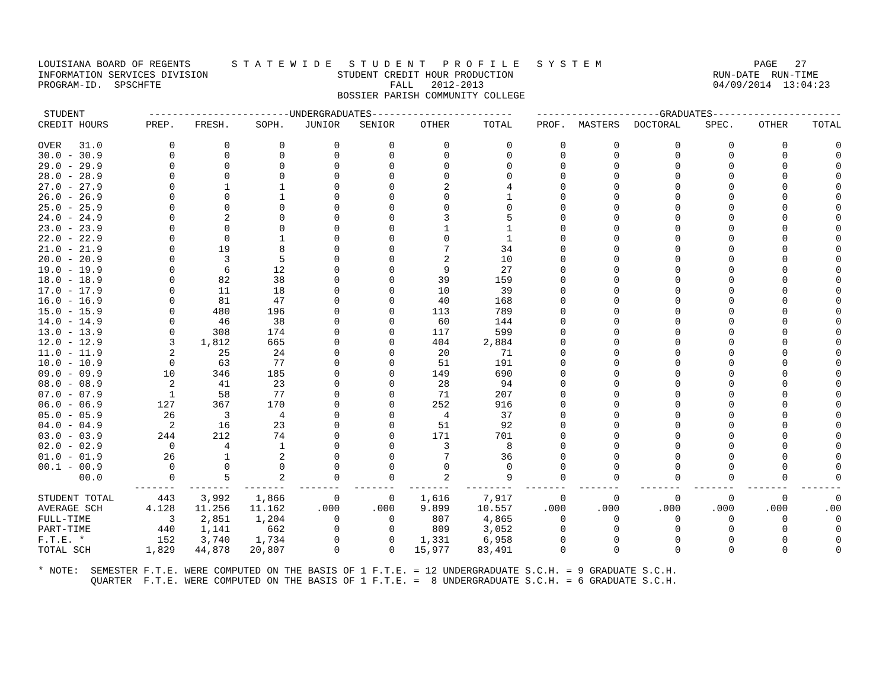LOUISIANA BOARD OF REGENTS       S T A T E W I D E   S T U D E N T   P R O F I L E   S Y S T E M                          PAGE   27
INFORMATION SERVICES DIVISION                      STUDENT CREDIT HOUR PRODUCTION                                  RUN-DATE  RUN-TIME
PROGRAM-ID.  SPSCHFTE                                       FALL   2012-2013                                       04/09/2014  13:04:23
                                                   BOSSIER PARISH COMMUNITY COLLEGE
| STUDENT | ------------------------UNDERGRADUATES------------------------ | | | | | | | ---------------------GRADUATES---------------------- | | | | | |
| --- | --- | --- | --- | --- | --- | --- | --- | --- | --- | --- | --- | --- | --- |
| CREDIT HOURS | PREP. | FRESH. | SOPH. | JUNIOR | SENIOR | OTHER | TOTAL | PROF. | MASTERS | DOCTORAL | SPEC. | OTHER | TOTAL |
| OVER 31.0 | 0 | 0 | 0 | 0 | 0 | 0 | 0 | 0 | 0 | 0 | 0 | 0 | 0 |
| 30.0 - 30.9 | 0 | 0 | 0 | 0 | 0 | 0 | 0 | 0 | 0 | 0 | 0 | 0 | 0 |
| 29.0 - 29.9 | 0 | 0 | 0 | 0 | 0 | 0 | 0 | 0 | 0 | 0 | 0 | 0 | 0 |
| 28.0 - 28.9 | 0 | 0 | 0 | 0 | 0 | 0 | 0 | 0 | 0 | 0 | 0 | 0 | 0 |
| 27.0 - 27.9 | 0 | 1 | 1 | 0 | 0 | 2 | 4 | 0 | 0 | 0 | 0 | 0 | 0 |
| 26.0 - 26.9 | 0 | 0 | 1 | 0 | 0 | 0 | 1 | 0 | 0 | 0 | 0 | 0 | 0 |
| 25.0 - 25.9 | 0 | 0 | 0 | 0 | 0 | 0 | 0 | 0 | 0 | 0 | 0 | 0 | 0 |
| 24.0 - 24.9 | 0 | 2 | 0 | 0 | 0 | 3 | 5 | 0 | 0 | 0 | 0 | 0 | 0 |
| 23.0 - 23.9 | 0 | 0 | 0 | 0 | 0 | 1 | 1 | 0 | 0 | 0 | 0 | 0 | 0 |
| 22.0 - 22.9 | 0 | 0 | 1 | 0 | 0 | 0 | 1 | 0 | 0 | 0 | 0 | 0 | 0 |
| 21.0 - 21.9 | 0 | 19 | 8 | 0 | 0 | 7 | 34 | 0 | 0 | 0 | 0 | 0 | 0 |
| 20.0 - 20.9 | 0 | 3 | 5 | 0 | 0 | 2 | 10 | 0 | 0 | 0 | 0 | 0 | 0 |
| 19.0 - 19.9 | 0 | 6 | 12 | 0 | 0 | 9 | 27 | 0 | 0 | 0 | 0 | 0 | 0 |
| 18.0 - 18.9 | 0 | 82 | 38 | 0 | 0 | 39 | 159 | 0 | 0 | 0 | 0 | 0 | 0 |
| 17.0 - 17.9 | 0 | 11 | 18 | 0 | 0 | 10 | 39 | 0 | 0 | 0 | 0 | 0 | 0 |
| 16.0 - 16.9 | 0 | 81 | 47 | 0 | 0 | 40 | 168 | 0 | 0 | 0 | 0 | 0 | 0 |
| 15.0 - 15.9 | 0 | 480 | 196 | 0 | 0 | 113 | 789 | 0 | 0 | 0 | 0 | 0 | 0 |
| 14.0 - 14.9 | 0 | 46 | 38 | 0 | 0 | 60 | 144 | 0 | 0 | 0 | 0 | 0 | 0 |
| 13.0 - 13.9 | 0 | 308 | 174 | 0 | 0 | 117 | 599 | 0 | 0 | 0 | 0 | 0 | 0 |
| 12.0 - 12.9 | 3 | 1,812 | 665 | 0 | 0 | 404 | 2,884 | 0 | 0 | 0 | 0 | 0 | 0 |
| 11.0 - 11.9 | 2 | 25 | 24 | 0 | 0 | 20 | 71 | 0 | 0 | 0 | 0 | 0 | 0 |
| 10.0 - 10.9 | 0 | 63 | 77 | 0 | 0 | 51 | 191 | 0 | 0 | 0 | 0 | 0 | 0 |
| 09.0 - 09.9 | 10 | 346 | 185 | 0 | 0 | 149 | 690 | 0 | 0 | 0 | 0 | 0 | 0 |
| 08.0 - 08.9 | 2 | 41 | 23 | 0 | 0 | 28 | 94 | 0 | 0 | 0 | 0 | 0 | 0 |
| 07.0 - 07.9 | 1 | 58 | 77 | 0 | 0 | 71 | 207 | 0 | 0 | 0 | 0 | 0 | 0 |
| 06.0 - 06.9 | 127 | 367 | 170 | 0 | 0 | 252 | 916 | 0 | 0 | 0 | 0 | 0 | 0 |
| 05.0 - 05.9 | 26 | 3 | 4 | 0 | 0 | 4 | 37 | 0 | 0 | 0 | 0 | 0 | 0 |
| 04.0 - 04.9 | 2 | 16 | 23 | 0 | 0 | 51 | 92 | 0 | 0 | 0 | 0 | 0 | 0 |
| 03.0 - 03.9 | 244 | 212 | 74 | 0 | 0 | 171 | 701 | 0 | 0 | 0 | 0 | 0 | 0 |
| 02.0 - 02.9 | 0 | 4 | 1 | 0 | 0 | 3 | 8 | 0 | 0 | 0 | 0 | 0 | 0 |
| 01.0 - 01.9 | 26 | 1 | 2 | 0 | 0 | 7 | 36 | 0 | 0 | 0 | 0 | 0 | 0 |
| 00.1 - 00.9 | 0 | 0 | 0 | 0 | 0 | 0 | 0 | 0 | 0 | 0 | 0 | 0 | 0 |
| 00.0 | 0 | 5 | 2 | 0 | 0 | 2 | 9 | 0 | 0 | 0 | 0 | 0 | 0 |
| | ------- | ------- | ------- | ------- | ------- | ------- | -------- | ------- | ------- | ------- | ------- | ------- | ------- |
| STUDENT TOTAL | 443 | 3,992 | 1,866 | 0 | 0 | 1,616 | 7,917 | 0 | 0 | 0 | 0 | 0 | 0 |
| AVERAGE SCH | 4.128 | 11.256 | 11.162 | .000 | .000 | 9.899 | 10.557 | .000 | .000 | .000 | .000 | .000 | .00 |
| FULL-TIME | 3 | 2,851 | 1,204 | 0 | 0 | 807 | 4,865 | 0 | 0 | 0 | 0 | 0 | 0 |
| PART-TIME | 440 | 1,141 | 662 | 0 | 0 | 809 | 3,052 | 0 | 0 | 0 | 0 | 0 | 0 |
| F.T.E. * | 152 | 3,740 | 1,734 | 0 | 0 | 1,331 | 6,958 | 0 | 0 | 0 | 0 | 0 | 0 |
| TOTAL SCH | 1,829 | 44,878 | 20,807 | 0 | 0 | 15,977 | 83,491 | 0 | 0 | 0 | 0 | 0 | 0 |
* NOTE:  SEMESTER F.T.E. WERE COMPUTED ON THE BASIS OF 1 F.T.E. = 12 UNDERGRADUATE S.C.H. = 9 GRADUATE S.C.H.
         QUARTER  F.T.E. WERE COMPUTED ON THE BASIS OF 1 F.T.E. =  8 UNDERGRADUATE S.C.H. = 6 GRADUATE S.C.H.